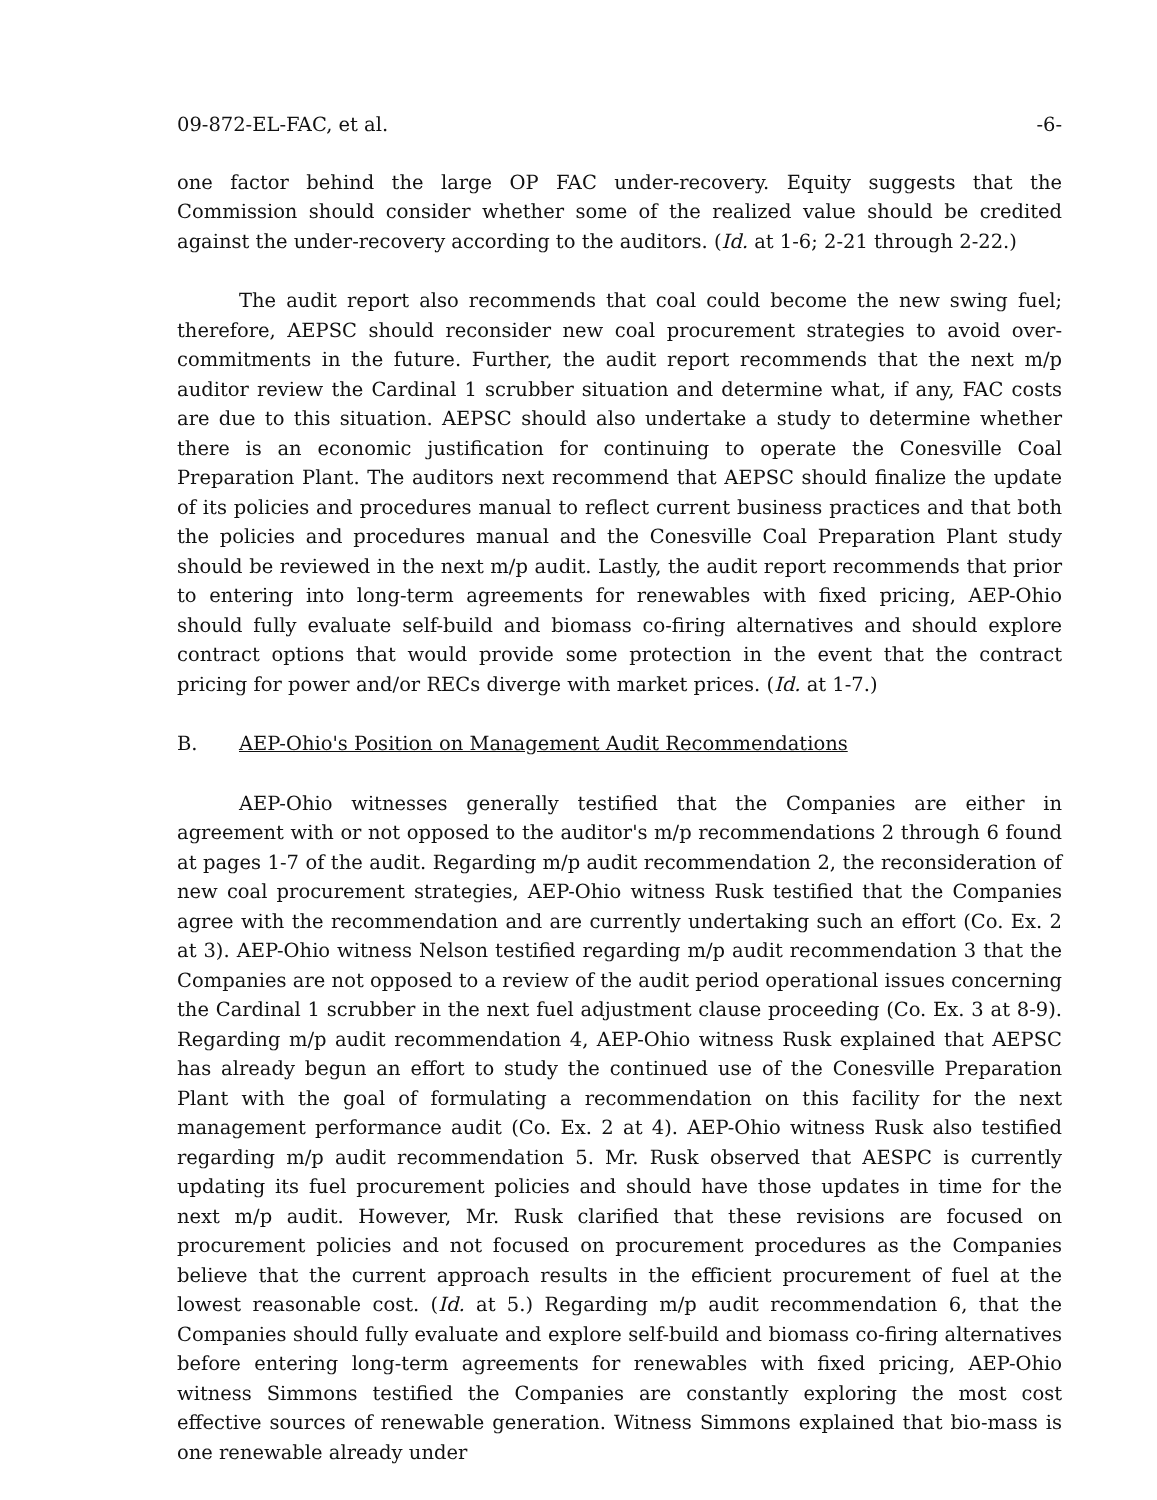09-872-EL-FAC, et al. -6-
one factor behind the large OP FAC under-recovery. Equity suggests that the Commission should consider whether some of the realized value should be credited against the under-recovery according to the auditors. (Id. at 1-6; 2-21 through 2-22.)
The audit report also recommends that coal could become the new swing fuel; therefore, AEPSC should reconsider new coal procurement strategies to avoid over-commitments in the future. Further, the audit report recommends that the next m/p auditor review the Cardinal 1 scrubber situation and determine what, if any, FAC costs are due to this situation. AEPSC should also undertake a study to determine whether there is an economic justification for continuing to operate the Conesville Coal Preparation Plant. The auditors next recommend that AEPSC should finalize the update of its policies and procedures manual to reflect current business practices and that both the policies and procedures manual and the Conesville Coal Preparation Plant study should be reviewed in the next m/p audit. Lastly, the audit report recommends that prior to entering into long-term agreements for renewables with fixed pricing, AEP-Ohio should fully evaluate self-build and biomass co-firing alternatives and should explore contract options that would provide some protection in the event that the contract pricing for power and/or RECs diverge with market prices. (Id. at 1-7.)
B. AEP-Ohio's Position on Management Audit Recommendations
AEP-Ohio witnesses generally testified that the Companies are either in agreement with or not opposed to the auditor's m/p recommendations 2 through 6 found at pages 1-7 of the audit. Regarding m/p audit recommendation 2, the reconsideration of new coal procurement strategies, AEP-Ohio witness Rusk testified that the Companies agree with the recommendation and are currently undertaking such an effort (Co. Ex. 2 at 3). AEP-Ohio witness Nelson testified regarding m/p audit recommendation 3 that the Companies are not opposed to a review of the audit period operational issues concerning the Cardinal 1 scrubber in the next fuel adjustment clause proceeding (Co. Ex. 3 at 8-9). Regarding m/p audit recommendation 4, AEP-Ohio witness Rusk explained that AEPSC has already begun an effort to study the continued use of the Conesville Preparation Plant with the goal of formulating a recommendation on this facility for the next management performance audit (Co. Ex. 2 at 4). AEP-Ohio witness Rusk also testified regarding m/p audit recommendation 5. Mr. Rusk observed that AESPC is currently updating its fuel procurement policies and should have those updates in time for the next m/p audit. However, Mr. Rusk clarified that these revisions are focused on procurement policies and not focused on procurement procedures as the Companies believe that the current approach results in the efficient procurement of fuel at the lowest reasonable cost. (Id. at 5.) Regarding m/p audit recommendation 6, that the Companies should fully evaluate and explore self-build and biomass co-firing alternatives before entering long-term agreements for renewables with fixed pricing, AEP-Ohio witness Simmons testified the Companies are constantly exploring the most cost effective sources of renewable generation. Witness Simmons explained that bio-mass is one renewable already under